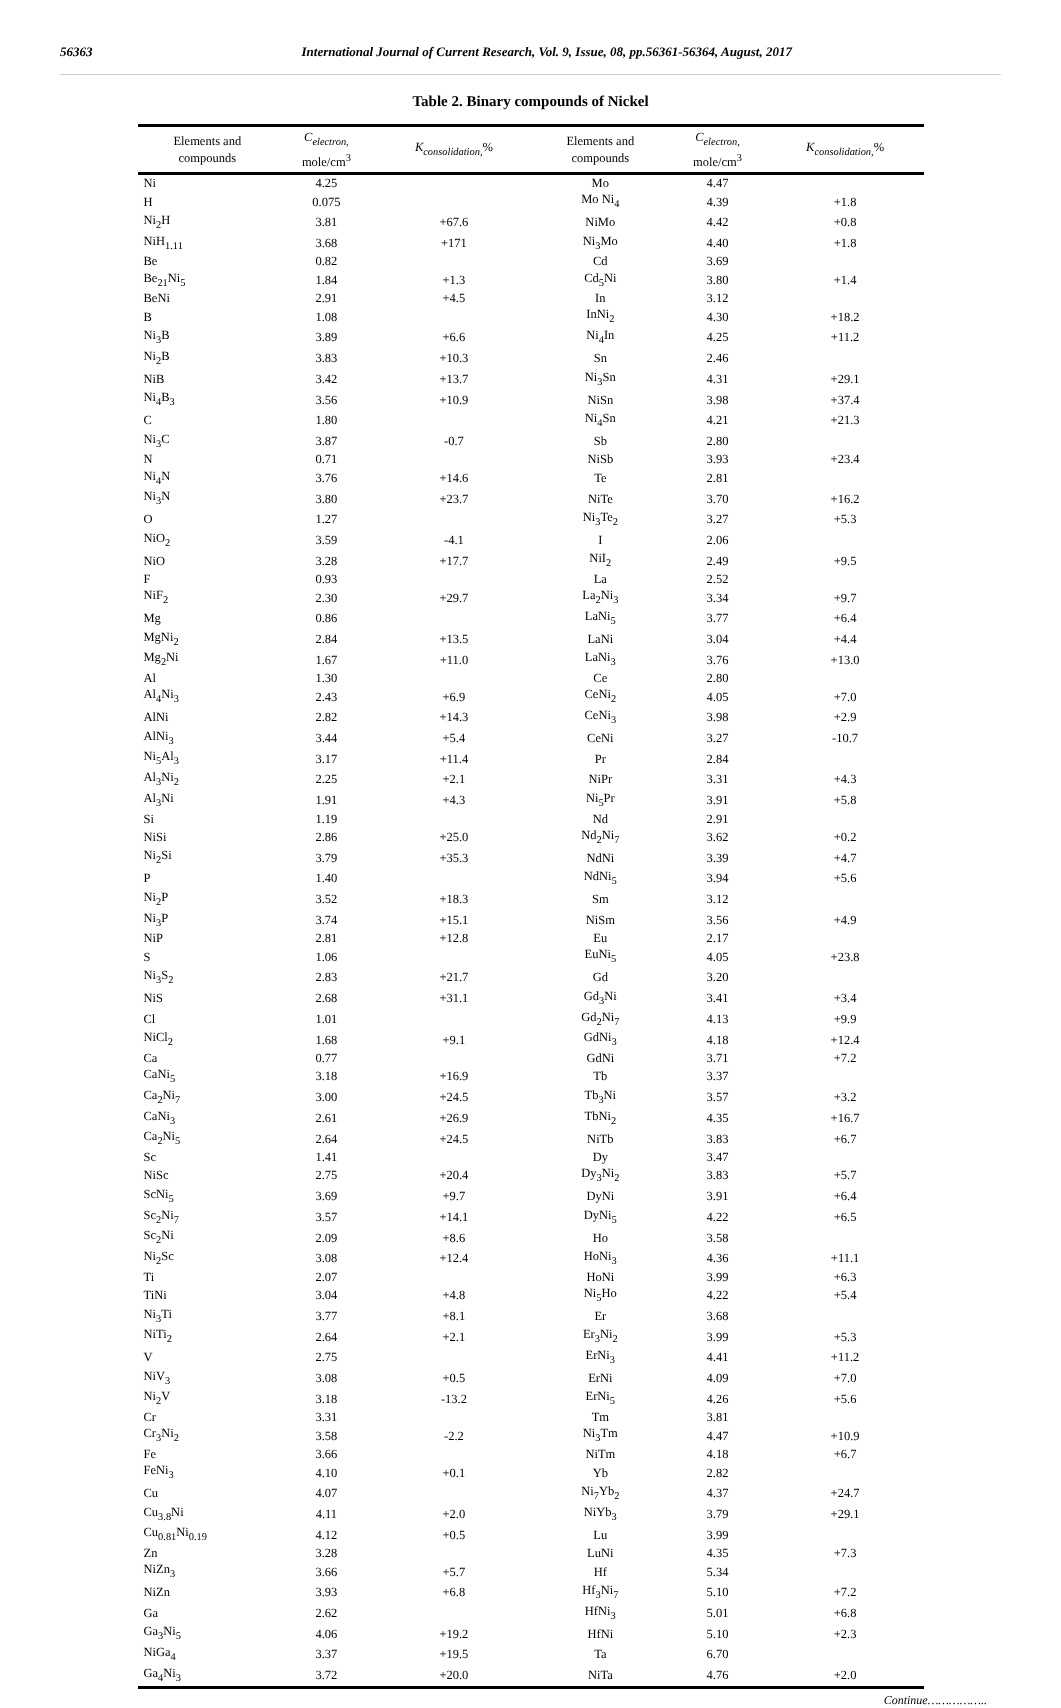56363 International Journal of Current Research, Vol. 9, Issue, 08, pp.56361-56364, August, 2017
Table 2. Binary compounds of Nickel
| Elements and compounds | C<sub>electron,</sub> mole/cm<sup>3</sup> | K<sub>consolidation,</sub> % | Elements and compounds | C<sub>electron,</sub> mole/cm<sup>3</sup> | K<sub>consolidation,</sub> % |
| --- | --- | --- | --- | --- | --- |
| Ni | 4.25 | | Mo | 4.47 | |
| H | 0.075 | | Mo Ni<sub>4</sub> | 4.39 | +1.8 |
| Ni<sub>2</sub>H | 3.81 | +67.6 | NiMo | 4.42 | +0.8 |
| NiH<sub>1.11</sub> | 3.68 | +171 | Ni<sub>3</sub>Mo | 4.40 | +1.8 |
| Be | 0.82 | | Cd | 3.69 | |
| Be<sub>21</sub>Ni<sub>5</sub> | 1.84 | +1.3 | Cd<sub>5</sub>Ni | 3.80 | +1.4 |
| BeNi | 2.91 | +4.5 | In | 3.12 | |
| B | 1.08 | | InNi<sub>2</sub> | 4.30 | +18.2 |
| Ni<sub>3</sub>B | 3.89 | +6.6 | Ni<sub>4</sub>In | 4.25 | +11.2 |
| Ni<sub>2</sub>B | 3.83 | +10.3 | Sn | 2.46 | |
| NiB | 3.42 | +13.7 | Ni<sub>3</sub>Sn | 4.31 | +29.1 |
| Ni<sub>4</sub>B<sub>3</sub> | 3.56 | +10.9 | NiSn | 3.98 | +37.4 |
| C | 1.80 | | Ni<sub>4</sub>Sn | 4.21 | +21.3 |
| Ni<sub>3</sub>C | 3.87 | -0.7 | Sb | 2.80 | |
| N | 0.71 | | NiSb | 3.93 | +23.4 |
| Ni<sub>4</sub>N | 3.76 | +14.6 | Te | 2.81 | |
| Ni<sub>3</sub>N | 3.80 | +23.7 | NiTe | 3.70 | +16.2 |
| O | 1.27 | | Ni<sub>3</sub>Te<sub>2</sub> | 3.27 | +5.3 |
| NiO<sub>2</sub> | 3.59 | -4.1 | I | 2.06 | |
| NiO | 3.28 | +17.7 | NiI<sub>2</sub> | 2.49 | +9.5 |
| F | 0.93 | | La | 2.52 | |
| NiF<sub>2</sub> | 2.30 | +29.7 | La<sub>2</sub>Ni<sub>3</sub> | 3.34 | +9.7 |
| Mg | 0.86 | | LaNi<sub>5</sub> | 3.77 | +6.4 |
| MgNi<sub>2</sub> | 2.84 | +13.5 | LaNi | 3.04 | +4.4 |
| Mg<sub>2</sub>Ni | 1.67 | +11.0 | LaNi<sub>3</sub> | 3.76 | +13.0 |
| Al | 1.30 | | Ce | 2.80 | |
| Al<sub>4</sub>Ni<sub>3</sub> | 2.43 | +6.9 | CeNi<sub>2</sub> | 4.05 | +7.0 |
| AlNi | 2.82 | +14.3 | CeNi<sub>3</sub> | 3.98 | +2.9 |
| AlNi<sub>3</sub> | 3.44 | +5.4 | CeNi | 3.27 | -10.7 |
| Ni<sub>5</sub>Al<sub>3</sub> | 3.17 | +11.4 | Pr | 2.84 | |
| Al<sub>3</sub>Ni<sub>2</sub> | 2.25 | +2.1 | NiPr | 3.31 | +4.3 |
| Al<sub>3</sub>Ni | 1.91 | +4.3 | Ni<sub>5</sub>Pr | 3.91 | +5.8 |
| Si | 1.19 | | Nd | 2.91 | |
| NiSi | 2.86 | +25.0 | Nd<sub>2</sub>Ni<sub>7</sub> | 3.62 | +0.2 |
| Ni<sub>2</sub>Si | 3.79 | +35.3 | NdNi | 3.39 | +4.7 |
| P | 1.40 | | NdNi<sub>5</sub> | 3.94 | +5.6 |
| Ni<sub>2</sub>P | 3.52 | +18.3 | Sm | 3.12 | |
| Ni<sub>3</sub>P | 3.74 | +15.1 | NiSm | 3.56 | +4.9 |
| NiP | 2.81 | +12.8 | Eu | 2.17 | |
| S | 1.06 | | EuNi<sub>5</sub> | 4.05 | +23.8 |
| Ni<sub>3</sub>S<sub>2</sub> | 2.83 | +21.7 | Gd | 3.20 | |
| NiS | 2.68 | +31.1 | Gd<sub>3</sub>Ni | 3.41 | +3.4 |
| Cl | 1.01 | | Gd<sub>2</sub>Ni<sub>7</sub> | 4.13 | +9.9 |
| NiCl<sub>2</sub> | 1.68 | +9.1 | GdNi<sub>3</sub> | 4.18 | +12.4 |
| Ca | 0.77 | | GdNi | 3.71 | +7.2 |
| CaNi<sub>5</sub> | 3.18 | +16.9 | Tb | 3.37 | |
| Ca<sub>2</sub>Ni<sub>7</sub> | 3.00 | +24.5 | Tb<sub>3</sub>Ni | 3.57 | +3.2 |
| CaNi<sub>3</sub> | 2.61 | +26.9 | TbNi<sub>2</sub> | 4.35 | +16.7 |
| Ca<sub>2</sub>Ni<sub>5</sub> | 2.64 | +24.5 | NiTb | 3.83 | +6.7 |
| Sc | 1.41 | | Dy | 3.47 | |
| NiSc | 2.75 | +20.4 | Dy<sub>3</sub>Ni<sub>2</sub> | 3.83 | +5.7 |
| ScNi<sub>5</sub> | 3.69 | +9.7 | DyNi | 3.91 | +6.4 |
| Sc<sub>2</sub>Ni<sub>7</sub> | 3.57 | +14.1 | DyNi<sub>5</sub> | 4.22 | +6.5 |
| Sc<sub>2</sub>Ni | 2.09 | +8.6 | Ho | 3.58 | |
| Ni<sub>2</sub>Sc | 3.08 | +12.4 | HoNi<sub>3</sub> | 4.36 | +11.1 |
| Ti | 2.07 | | HoNi | 3.99 | +6.3 |
| TiNi | 3.04 | +4.8 | Ni<sub>5</sub>Ho | 4.22 | +5.4 |
| Ni<sub>3</sub>Ti | 3.77 | +8.1 | Er | 3.68 | |
| NiTi<sub>2</sub> | 2.64 | +2.1 | Er<sub>3</sub>Ni<sub>2</sub> | 3.99 | +5.3 |
| V | 2.75 | | ErNi<sub>3</sub> | 4.41 | +11.2 |
| NiV<sub>3</sub> | 3.08 | +0.5 | ErNi | 4.09 | +7.0 |
| Ni<sub>2</sub>V | 3.18 | -13.2 | ErNi<sub>5</sub> | 4.26 | +5.6 |
| Cr | 3.31 | | Tm | 3.81 | |
| Cr<sub>3</sub>Ni<sub>2</sub> | 3.58 | -2.2 | Ni<sub>3</sub>Tm | 4.47 | +10.9 |
| Fe | 3.66 | | NiTm | 4.18 | +6.7 |
| FeNi<sub>3</sub> | 4.10 | +0.1 | Yb | 2.82 | |
| Cu | 4.07 | | Ni<sub>7</sub>Yb<sub>2</sub> | 4.37 | +24.7 |
| Cu<sub>3.8</sub>Ni | 4.11 | +2.0 | NiYb<sub>3</sub> | 3.79 | +29.1 |
| Cu<sub>0.81</sub>Ni<sub>0.19</sub> | 4.12 | +0.5 | Lu | 3.99 | |
| Zn | 3.28 | | LuNi | 4.35 | +7.3 |
| NiZn<sub>3</sub> | 3.66 | +5.7 | Hf | 5.34 | |
| NiZn | 3.93 | +6.8 | Hf<sub>3</sub>Ni<sub>7</sub> | 5.10 | +7.2 |
| Ga | 2.62 | | HfNi<sub>3</sub> | 5.01 | +6.8 |
| Ga<sub>3</sub>Ni<sub>5</sub> | 4.06 | +19.2 | HfNi | 5.10 | +2.3 |
| NiGa<sub>4</sub> | 3.37 | +19.5 | Ta | 6.70 | |
| Ga<sub>4</sub>Ni<sub>3</sub> | 3.72 | +20.0 | NiTa | 4.76 | +2.0 |
Continue……………..